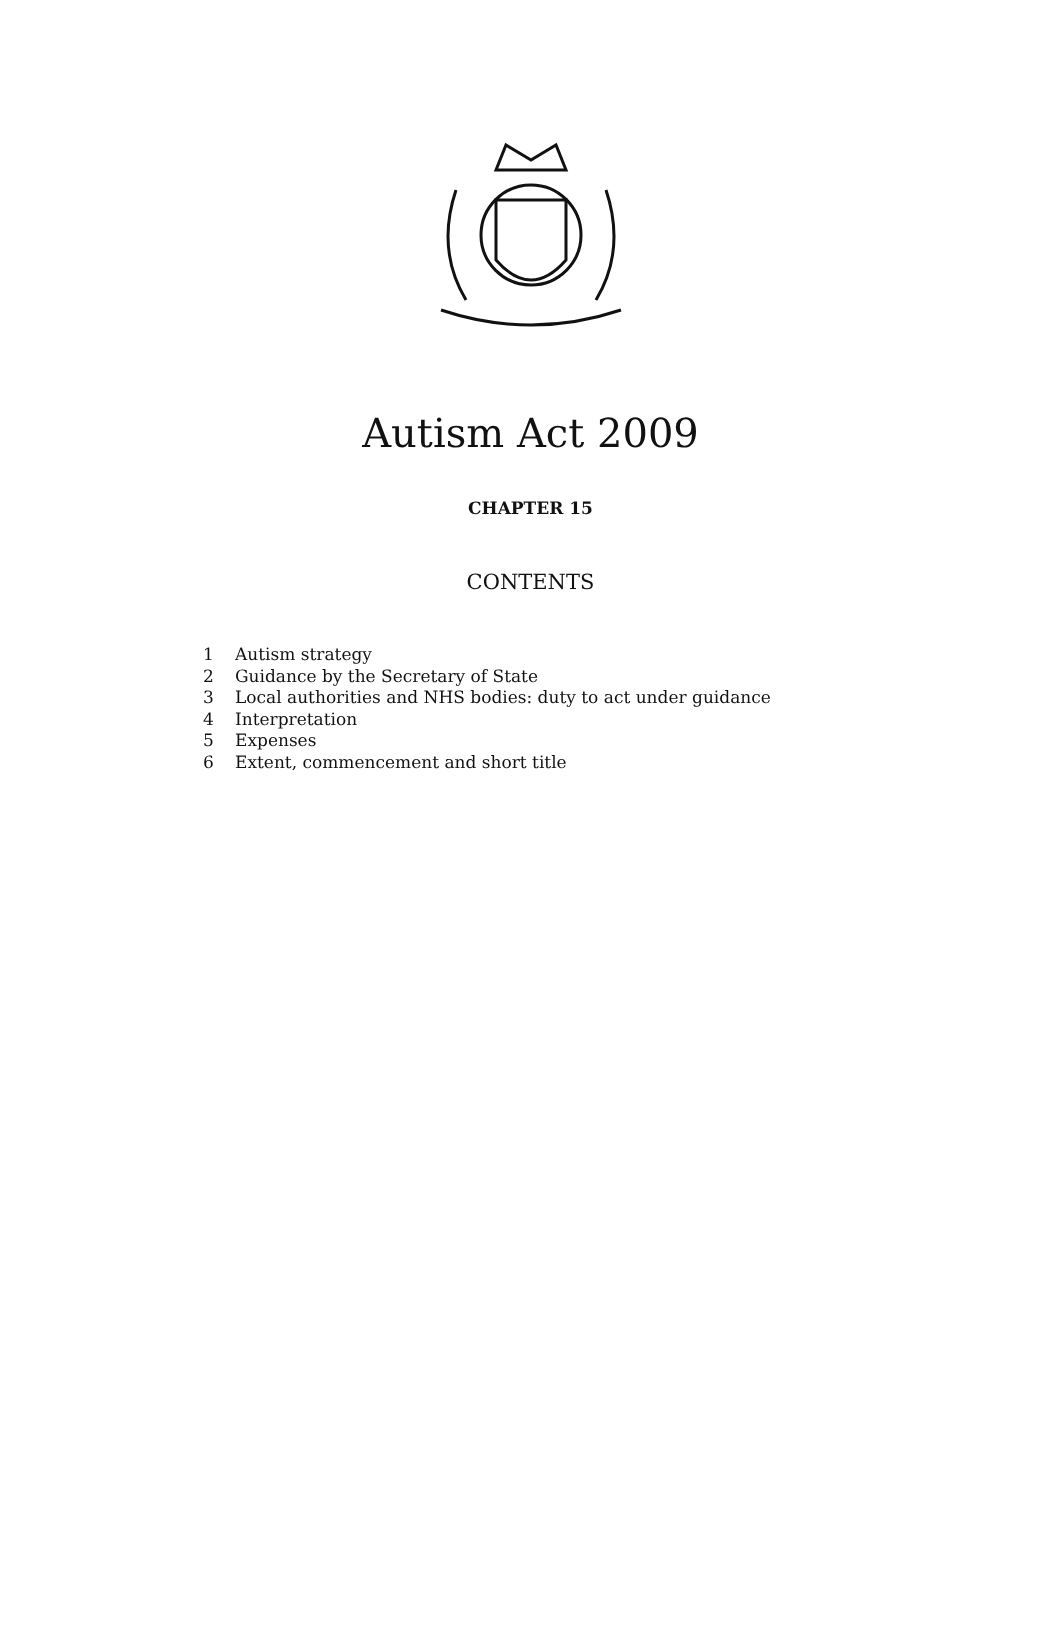Autism Act 2009
CHAPTER 15
CONTENTS
1 Autism strategy
2 Guidance by the Secretary of State
3 Local authorities and NHS bodies: duty to act under guidance
4 Interpretation
5 Expenses
6 Extent, commencement and short title